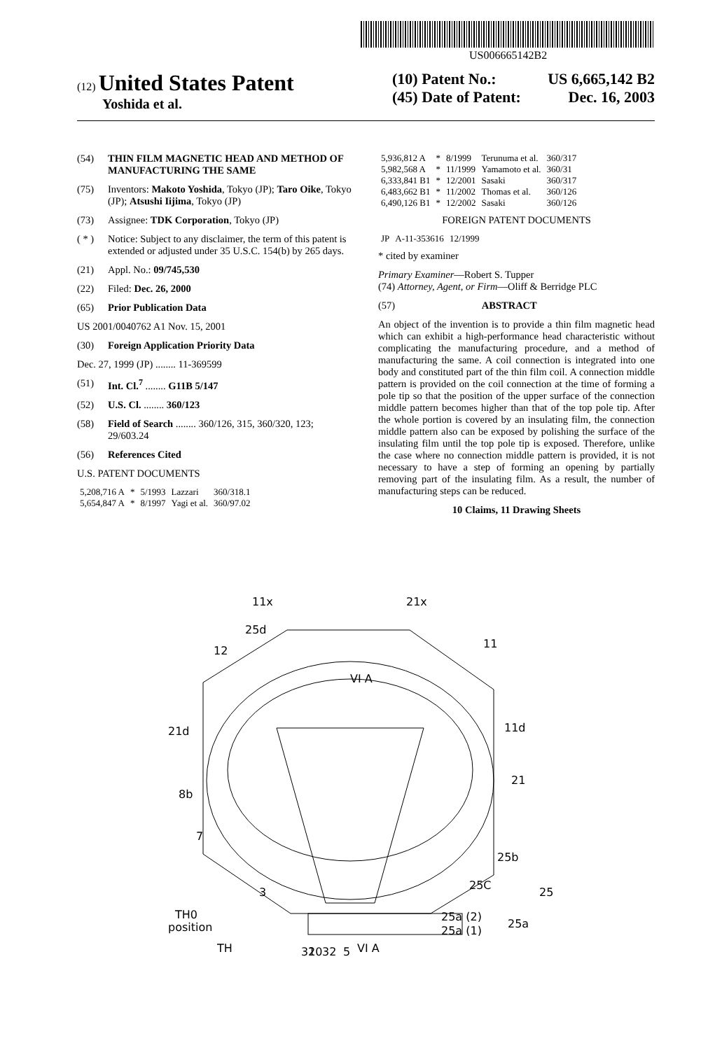US006665142B2
(12) United States Patent
Yoshida et al.
(10) Patent No.: US 6,665,142 B2
(45) Date of Patent: Dec. 16, 2003
(54) THIN FILM MAGNETIC HEAD AND METHOD OF MANUFACTURING THE SAME
(75) Inventors: Makoto Yoshida, Tokyo (JP); Taro Oike, Tokyo (JP); Atsushi Iijima, Tokyo (JP)
(73) Assignee: TDK Corporation, Tokyo (JP)
( * ) Notice: Subject to any disclaimer, the term of this patent is extended or adjusted under 35 U.S.C. 154(b) by 265 days.
(21) Appl. No.: 09/745,530
(22) Filed: Dec. 26, 2000
(65) Prior Publication Data
US 2001/0040762 A1 Nov. 15, 2001
(30) Foreign Application Priority Data
Dec. 27, 1999 (JP) ........ 11-369599
(51) Int. Cl.<sup>7</sup> ........ G11B 5/147
(52) U.S. Cl. ........ 360/123
(58) Field of Search ........ 360/126, 315, 360/320, 123; 29/603.24
(56) References Cited
U.S. PATENT DOCUMENTS
| 5,208,716 A | * | 5/1993 | Lazzari | 360/318.1 |
| 5,654,847 A | * | 8/1997 | Yagi et al. | 360/97.02 |
| 5,936,812 A | * | 8/1999 | Terunuma et al. | 360/317 |
| 5,982,568 A | * | 11/1999 | Yamamoto et al. | 360/31 |
| 6,333,841 B1 | * | 12/2001 | Sasaki | 360/317 |
| 6,483,662 B1 | * | 11/2002 | Thomas et al. | 360/126 |
| 6,490,126 B1 | * | 12/2002 | Sasaki | 360/126 |
FOREIGN PATENT DOCUMENTS
| JP | A-11-353616 | 12/1999 |
* cited by examiner
Primary Examiner—Robert S. Tupper
(74) Attorney, Agent, or Firm—Oliff & Berridge PLC
(57) ABSTRACT
An object of the invention is to provide a thin film magnetic head which can exhibit a high-performance head characteristic without complicating the manufacturing procedure, and a method of manufacturing the same. A coil connection is integrated into one body and constituted part of the thin film coil. A connection middle pattern is provided on the coil connection at the time of forming a pole tip so that the position of the upper surface of the connection middle pattern becomes higher than that of the top pole tip. After the whole portion is covered by an insulating film, the connection middle pattern also can be exposed by polishing the surface of the insulating film until the top pole tip is exposed. Therefore, unlike the case where no connection middle pattern is provided, it is not necessary to have a step of forming an opening by partially removing part of the insulating film. As a result, the number of manufacturing steps can be reduced.
10 Claims, 11 Drawing Sheets
11x
21x
25d
12
11
VI A
21d
11d
21
8b
7
25b
25C
25
3
TH0
position
TH
25a (2)
25a (1)
25a
31
5
32
20
VI A